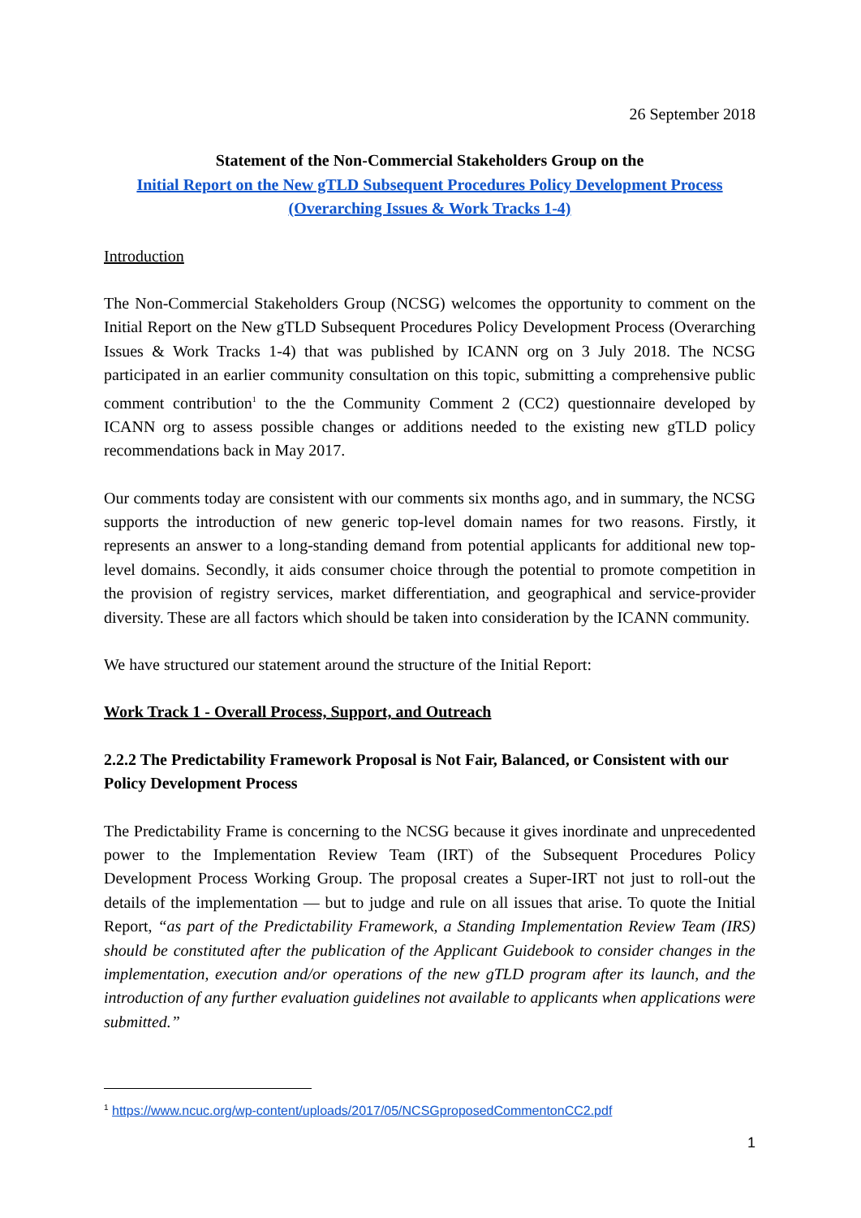26 September 2018
Statement of the Non-Commercial Stakeholders Group on the
Initial Report on the New gTLD Subsequent Procedures Policy Development Process
(Overarching Issues & Work Tracks 1-4)
Introduction
The Non-Commercial Stakeholders Group (NCSG) welcomes the opportunity to comment on the Initial Report on the New gTLD Subsequent Procedures Policy Development Process (Overarching Issues & Work Tracks 1-4) that was published by ICANN org on 3 July 2018. The NCSG participated in an earlier community consultation on this topic, submitting a comprehensive public comment contribution<sup>1</sup> to the the Community Comment 2 (CC2) questionnaire developed by ICANN org to assess possible changes or additions needed to the existing new gTLD policy recommendations back in May 2017.
Our comments today are consistent with our comments six months ago, and in summary, the NCSG supports the introduction of new generic top-level domain names for two reasons. Firstly, it represents an answer to a long-standing demand from potential applicants for additional new top-level domains. Secondly, it aids consumer choice through the potential to promote competition in the provision of registry services, market differentiation, and geographical and service-provider diversity. These are all factors which should be taken into consideration by the ICANN community.
We have structured our statement around the structure of the Initial Report:
Work Track 1 - Overall Process, Support, and Outreach
2.2.2 The Predictability Framework Proposal is Not Fair, Balanced, or Consistent with our Policy Development Process
The Predictability Frame is concerning to the NCSG because it gives inordinate and unprecedented power to the Implementation Review Team (IRT) of the Subsequent Procedures Policy Development Process Working Group. The proposal creates a Super-IRT not just to roll-out the details of the implementation — but to judge and rule on all issues that arise. To quote the Initial Report, “as part of the Predictability Framework, a Standing Implementation Review Team (IRS) should be constituted after the publication of the Applicant Guidebook to consider changes in the implementation, execution and/or operations of the new gTLD program after its launch, and the introduction of any further evaluation guidelines not available to applicants when applications were submitted.”
<sup>1</sup> https://www.ncuc.org/wp-content/uploads/2017/05/NCSGproposedCommentonCC2.pdf
1